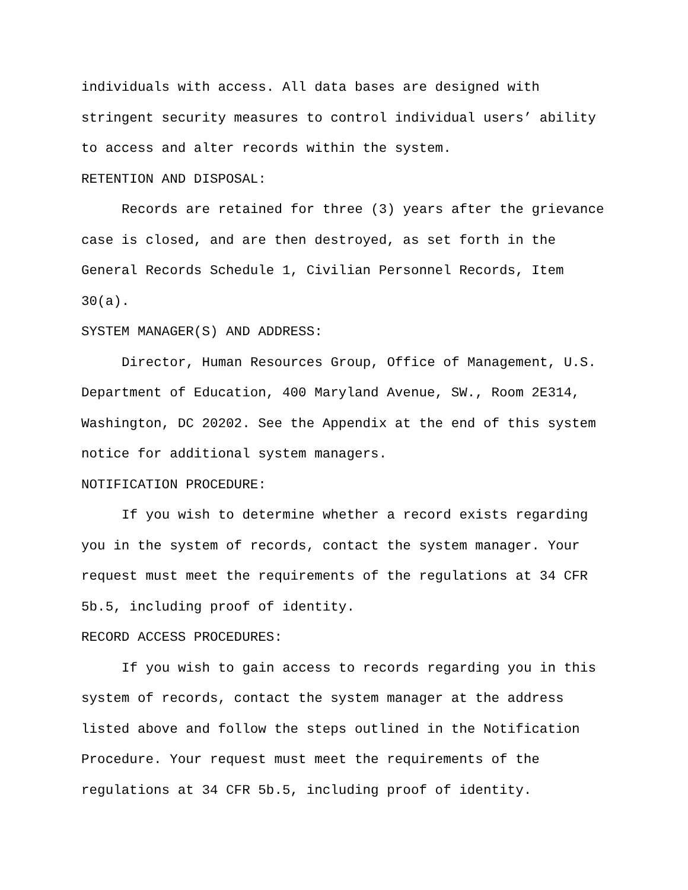individuals with access. All data bases are designed with stringent security measures to control individual users’ ability to access and alter records within the system.
RETENTION AND DISPOSAL:
Records are retained for three (3) years after the grievance case is closed, and are then destroyed, as set forth in the General Records Schedule 1, Civilian Personnel Records, Item 30(a).
SYSTEM MANAGER(S) AND ADDRESS:
Director, Human Resources Group, Office of Management, U.S. Department of Education, 400 Maryland Avenue, SW., Room 2E314, Washington, DC 20202. See the Appendix at the end of this system notice for additional system managers.
NOTIFICATION PROCEDURE:
If you wish to determine whether a record exists regarding you in the system of records, contact the system manager. Your request must meet the requirements of the regulations at 34 CFR 5b.5, including proof of identity.
RECORD ACCESS PROCEDURES:
If you wish to gain access to records regarding you in this system of records, contact the system manager at the address listed above and follow the steps outlined in the Notification Procedure. Your request must meet the requirements of the regulations at 34 CFR 5b.5, including proof of identity.